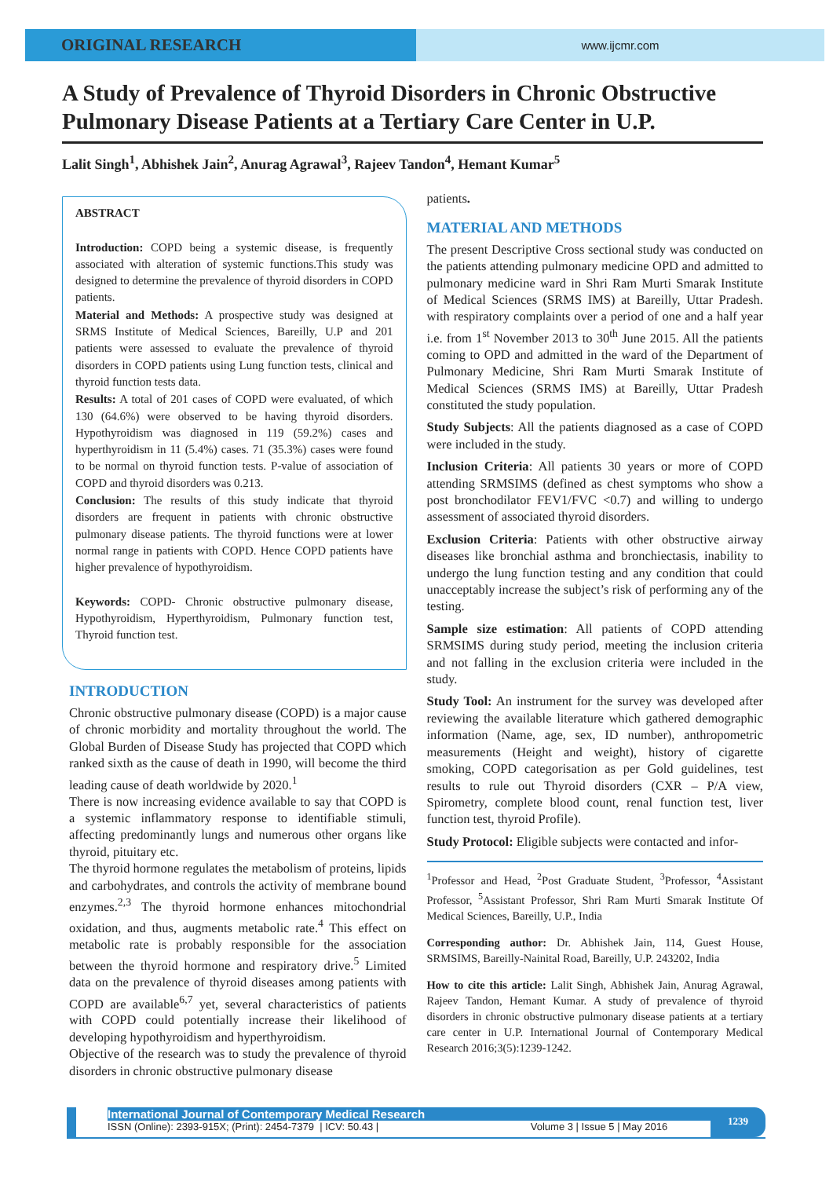ORIGINAL RESEARCH
www.ijcmr.com
A Study of Prevalence of Thyroid Disorders in Chronic Obstructive Pulmonary Disease Patients at a Tertiary Care Center in U.P.
Lalit Singh<sup>1</sup>, Abhishek Jain<sup>2</sup>, Anurag Agrawal<sup>3</sup>, Rajeev Tandon<sup>4</sup>, Hemant Kumar<sup>5</sup>
ABSTRACT
Introduction: COPD being a systemic disease, is frequently associated with alteration of systemic functions.This study was designed to determine the prevalence of thyroid disorders in COPD patients.
Material and Methods: A prospective study was designed at SRMS Institute of Medical Sciences, Bareilly, U.P and 201 patients were assessed to evaluate the prevalence of thyroid disorders in COPD patients using Lung function tests, clinical and thyroid function tests data.
Results: A total of 201 cases of COPD were evaluated, of which 130 (64.6%) were observed to be having thyroid disorders. Hypothyroidism was diagnosed in 119 (59.2%) cases and hyperthyroidism in 11 (5.4%) cases. 71 (35.3%) cases were found to be normal on thyroid function tests. P-value of association of COPD and thyroid disorders was 0.213.
Conclusion: The results of this study indicate that thyroid disorders are frequent in patients with chronic obstructive pulmonary disease patients. The thyroid functions were at lower normal range in patients with COPD. Hence COPD patients have higher prevalence of hypothyroidism.
Keywords: COPD- Chronic obstructive pulmonary disease, Hypothyroidism, Hyperthyroidism, Pulmonary function test, Thyroid function test.
INTRODUCTION
Chronic obstructive pulmonary disease (COPD) is a major cause of chronic morbidity and mortality throughout the world. The Global Burden of Disease Study has projected that COPD which ranked sixth as the cause of death in 1990, will become the third leading cause of death worldwide by 2020.<sup>1</sup>
There is now increasing evidence available to say that COPD is a systemic inflammatory response to identifiable stimuli, affecting predominantly lungs and numerous other organs like thyroid, pituitary etc.
The thyroid hormone regulates the metabolism of proteins, lipids and carbohydrates, and controls the activity of membrane bound enzymes.<sup>2,3</sup> The thyroid hormone enhances mitochondrial oxidation, and thus, augments metabolic rate.<sup>4</sup> This effect on metabolic rate is probably responsible for the association between the thyroid hormone and respiratory drive.<sup>5</sup> Limited data on the prevalence of thyroid diseases among patients with COPD are available<sup>6,7</sup> yet, several characteristics of patients with COPD could potentially increase their likelihood of developing hypothyroidism and hyperthyroidism.
Objective of the research was to study the prevalence of thyroid disorders in chronic obstructive pulmonary disease
patients.
MATERIAL AND METHODS
The present Descriptive Cross sectional study was conducted on the patients attending pulmonary medicine OPD and admitted to pulmonary medicine ward in Shri Ram Murti Smarak Institute of Medical Sciences (SRMS IMS) at Bareilly, Uttar Pradesh. with respiratory complaints over a period of one and a half year i.e. from 1<sup>st</sup> November 2013 to 30<sup>th</sup> June 2015. All the patients coming to OPD and admitted in the ward of the Department of Pulmonary Medicine, Shri Ram Murti Smarak Institute of Medical Sciences (SRMS IMS) at Bareilly, Uttar Pradesh constituted the study population.
Study Subjects: All the patients diagnosed as a case of COPD were included in the study.
Inclusion Criteria: All patients 30 years or more of COPD attending SRMSIMS (defined as chest symptoms who show a post bronchodilator FEV1/FVC <0.7) and willing to undergo assessment of associated thyroid disorders.
Exclusion Criteria: Patients with other obstructive airway diseases like bronchial asthma and bronchiectasis, inability to undergo the lung function testing and any condition that could unacceptably increase the subject’s risk of performing any of the testing.
Sample size estimation: All patients of COPD attending SRMSIMS during study period, meeting the inclusion criteria and not falling in the exclusion criteria were included in the study.
Study Tool: An instrument for the survey was developed after reviewing the available literature which gathered demographic information (Name, age, sex, ID number), anthropometric measurements (Height and weight), history of cigarette smoking, COPD categorisation as per Gold guidelines, test results to rule out Thyroid disorders (CXR – P/A view, Spirometry, complete blood count, renal function test, liver function test, thyroid Profile).
Study Protocol: Eligible subjects were contacted and infor-
<sup>1</sup> Professor and Head, <sup>2</sup>Post Graduate Student, <sup>3</sup>Professor, <sup>4</sup>Assistant Professor, <sup>5</sup>Assistant Professor, Shri Ram Murti Smarak Institute Of Medical Sciences, Bareilly, U.P., India
Corresponding author: Dr. Abhishek Jain, 114, Guest House, SRMSIMS, Bareilly-Nainital Road, Bareilly, U.P. 243202, India
How to cite this article: Lalit Singh, Abhishek Jain, Anurag Agrawal, Rajeev Tandon, Hemant Kumar. A study of prevalence of thyroid disorders in chronic obstructive pulmonary disease patients at a tertiary care center in U.P. International Journal of Contemporary Medical Research 2016;3(5):1239-1242.
International Journal of Contemporary Medical Research
ISSN (Online): 2393-915X; (Print): 2454-7379 | ICV: 50.43 | Volume 3 | Issue 5 | May 2016
1239